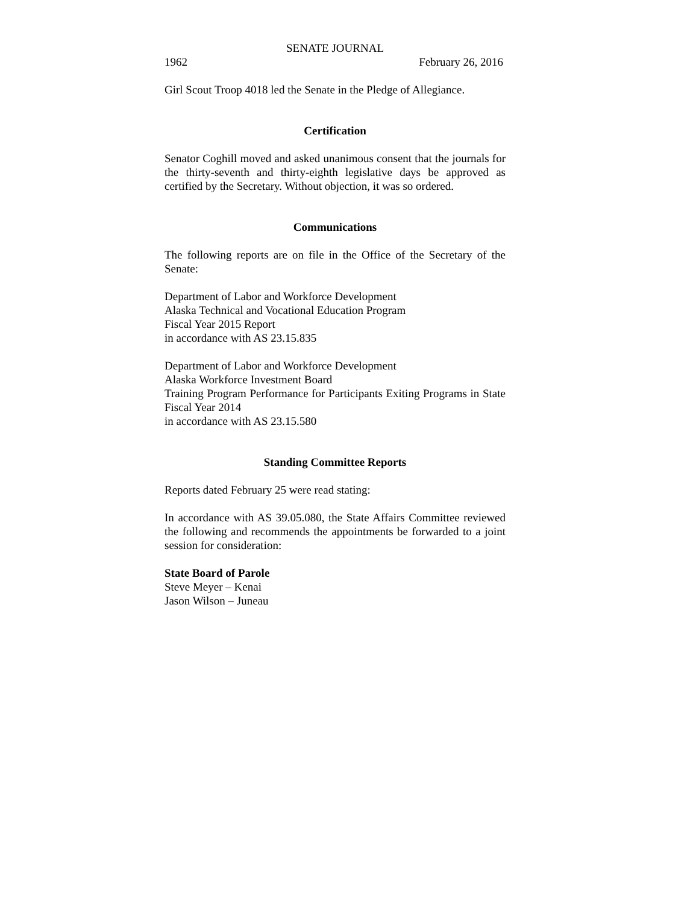SENATE JOURNAL
1962 February 26, 2016
Girl Scout Troop 4018 led the Senate in the Pledge of Allegiance.
Certification
Senator Coghill moved and asked unanimous consent that the journals for the thirty-seventh and thirty-eighth legislative days be approved as certified by the Secretary. Without objection, it was so ordered.
Communications
The following reports are on file in the Office of the Secretary of the Senate:
Department of Labor and Workforce Development
Alaska Technical and Vocational Education Program
Fiscal Year 2015 Report
in accordance with AS 23.15.835
Department of Labor and Workforce Development
Alaska Workforce Investment Board
Training Program Performance for Participants Exiting Programs in State Fiscal Year 2014
in accordance with AS 23.15.580
Standing Committee Reports
Reports dated February 25 were read stating:
In accordance with AS 39.05.080, the State Affairs Committee reviewed the following and recommends the appointments be forwarded to a joint session for consideration:
State Board of Parole
Steve Meyer – Kenai
Jason Wilson – Juneau